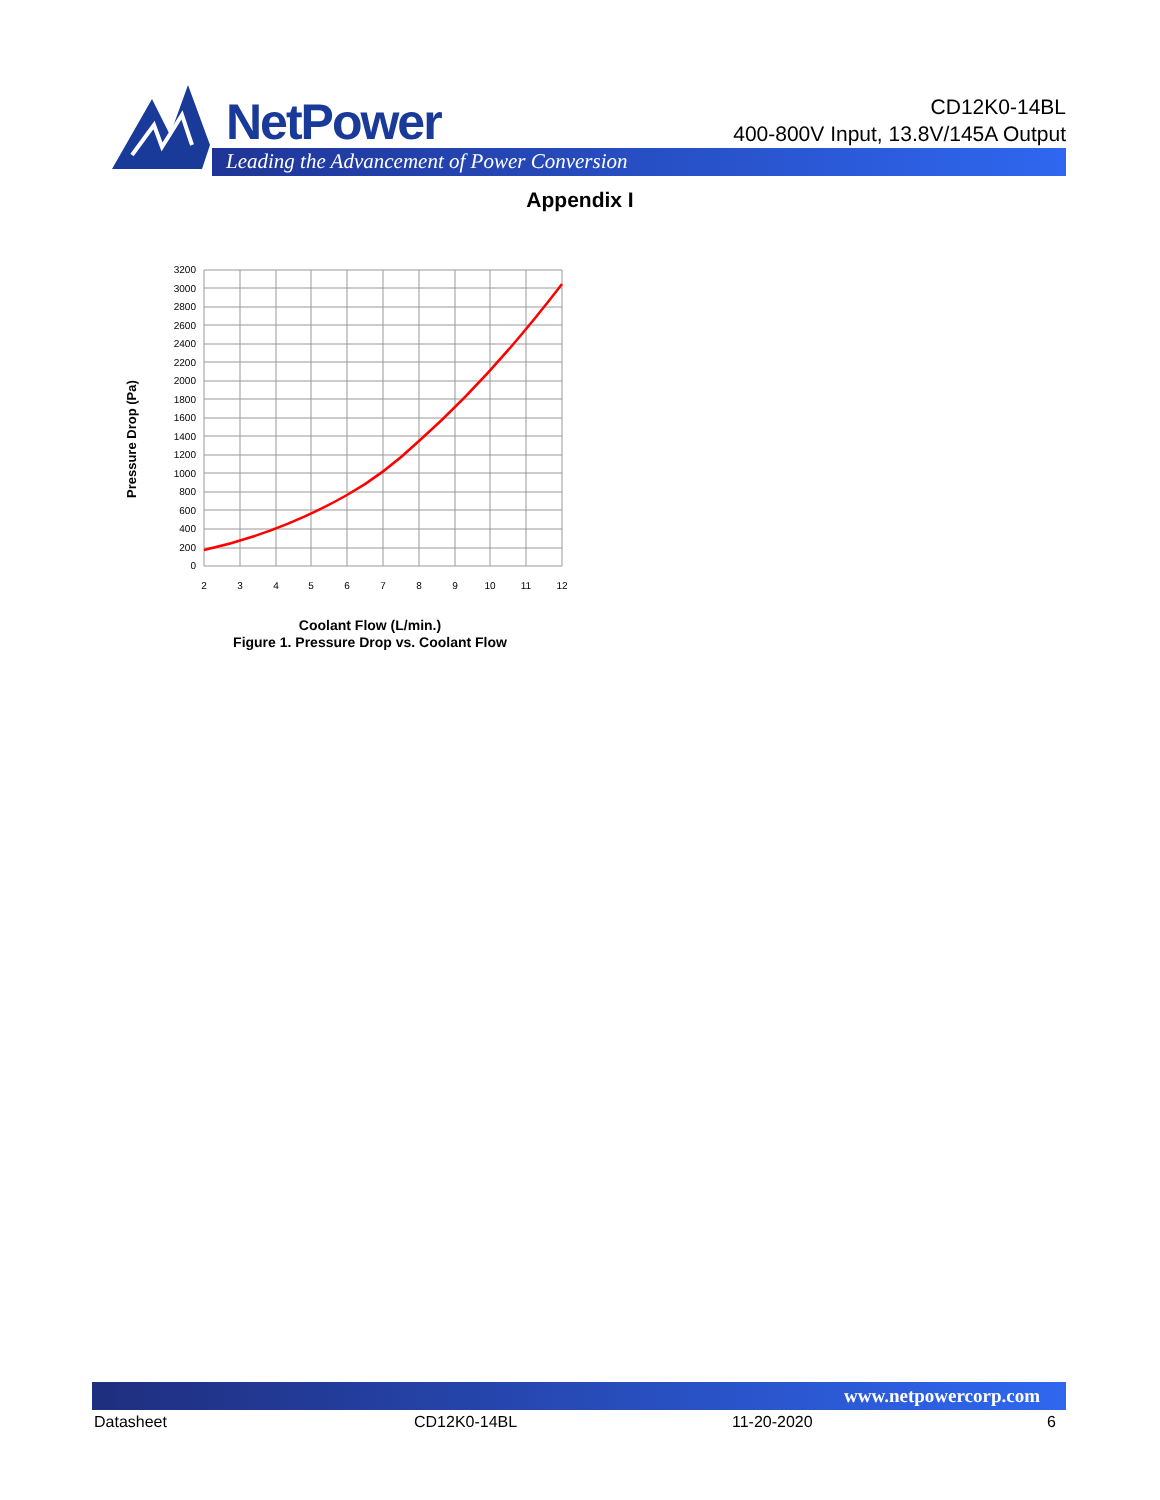NetPower
Leading the Advancement of Power Conversion
CD12K0-14BL
400-800V Input, 13.8V/145A Output
Appendix I
Pressure Drop (Pa)
3200
3000
2800
2600
2400
2200
2000
1800
1600
1400
1200
1000
800
600
400
200
0
2
3
4
5
6
7
8
9
10
11
12
Coolant Flow (L/min.)
Figure 1. Pressure Drop vs. Coolant Flow
www.netpowercorp.com
Datasheet CD12K0-14BL 11-20-2020 6